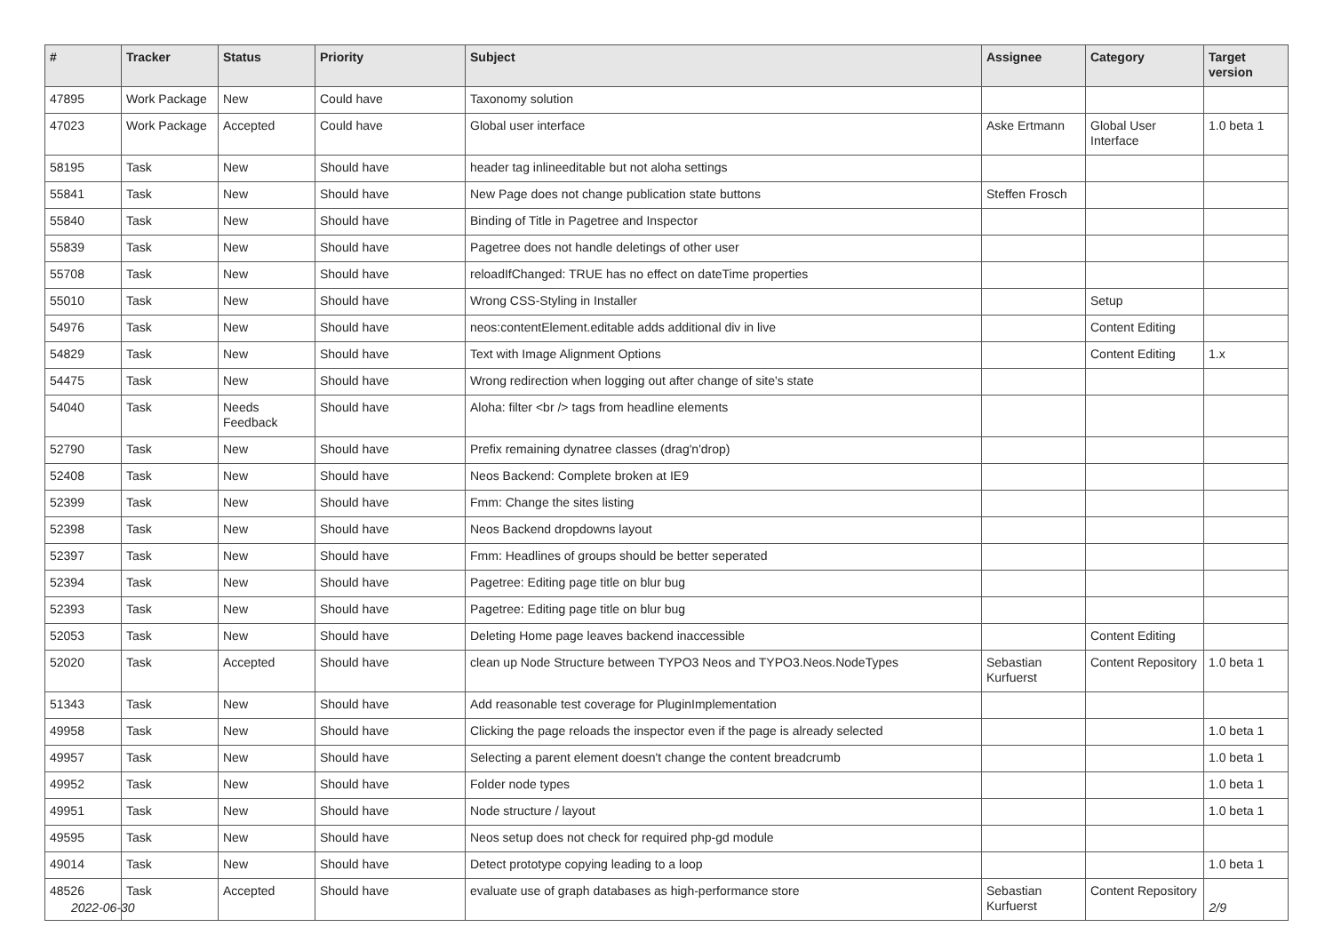| # | Tracker | Status | Priority | Subject | Assignee | Category | Target version |
| --- | --- | --- | --- | --- | --- | --- | --- |
| 47895 | Work Package | New | Could have | Taxonomy solution | | | |
| 47023 | Work Package | Accepted | Could have | Global user interface | Aske Ertmann | Global User Interface | 1.0 beta 1 |
| 58195 | Task | New | Should have | header tag inlineeditable but not aloha settings | | | |
| 55841 | Task | New | Should have | New Page does not change publication state buttons | Steffen Frosch | | |
| 55840 | Task | New | Should have | Binding of Title in Pagetree and Inspector | | | |
| 55839 | Task | New | Should have | Pagetree does not handle deletings of other user | | | |
| 55708 | Task | New | Should have | reloadIfChanged: TRUE has no effect on dateTime properties | | | |
| 55010 | Task | New | Should have | Wrong CSS-Styling in Installer | | Setup | |
| 54976 | Task | New | Should have | neos:contentElement.editable adds additional div in live | | Content Editing | |
| 54829 | Task | New | Should have | Text with Image Alignment Options | | Content Editing | 1.x |
| 54475 | Task | New | Should have | Wrong redirection when logging out after change of site's state | | | |
| 54040 | Task | Needs Feedback | Should have | Aloha: filter <br /> tags from headline elements | | | |
| 52790 | Task | New | Should have | Prefix remaining dynatree classes (drag'n'drop) | | | |
| 52408 | Task | New | Should have | Neos Backend: Complete broken at IE9 | | | |
| 52399 | Task | New | Should have | Fmm: Change the sites listing | | | |
| 52398 | Task | New | Should have | Neos Backend dropdowns layout | | | |
| 52397 | Task | New | Should have | Fmm: Headlines of groups should be better seperated | | | |
| 52394 | Task | New | Should have | Pagetree: Editing page title on blur bug | | | |
| 52393 | Task | New | Should have | Pagetree: Editing page title on blur bug | | | |
| 52053 | Task | New | Should have | Deleting Home page leaves backend inaccessible | | Content Editing | |
| 52020 | Task | Accepted | Should have | clean up Node Structure between TYPO3 Neos and TYPO3.Neos.NodeTypes | Sebastian Kurfuerst | Content Repository | 1.0 beta 1 |
| 51343 | Task | New | Should have | Add reasonable test coverage for PluginImplementation | | | |
| 49958 | Task | New | Should have | Clicking the page reloads the inspector even if the page is already selected | | | 1.0 beta 1 |
| 49957 | Task | New | Should have | Selecting a parent element doesn't change the content breadcrumb | | | 1.0 beta 1 |
| 49952 | Task | New | Should have | Folder node types | | | 1.0 beta 1 |
| 49951 | Task | New | Should have | Node structure / layout | | | 1.0 beta 1 |
| 49595 | Task | New | Should have | Neos setup does not check for required php-gd module | | | |
| 49014 | Task | New | Should have | Detect prototype copying leading to a loop | | | 1.0 beta 1 |
| 48526 | Task | Accepted | Should have | evaluate use of graph databases as high-performance store | Sebastian Kurfuerst | Content Repository | |
2022-06-30 2/9